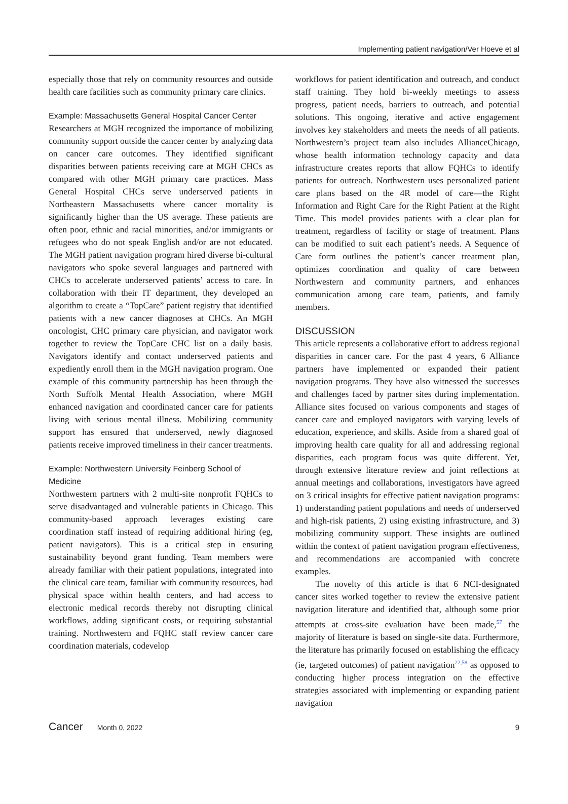Implementing patient navigation/Ver Hoeve et al
especially those that rely on community resources and outside health care facilities such as community primary care clinics.
Example: Massachusetts General Hospital Cancer Center
Researchers at MGH recognized the importance of mobilizing community support outside the cancer center by analyzing data on cancer care outcomes. They identified significant disparities between patients receiving care at MGH CHCs as compared with other MGH primary care practices. Mass General Hospital CHCs serve underserved patients in Northeastern Massachusetts where cancer mortality is significantly higher than the US average. These patients are often poor, ethnic and racial minorities, and/or immigrants or refugees who do not speak English and/or are not educated. The MGH patient navigation program hired diverse bi-cultural navigators who spoke several languages and partnered with CHCs to accelerate underserved patients’ access to care. In collaboration with their IT department, they developed an algorithm to create a “TopCare” patient registry that identified patients with a new cancer diagnoses at CHCs. An MGH oncologist, CHC primary care physician, and navigator work together to review the TopCare CHC list on a daily basis. Navigators identify and contact underserved patients and expediently enroll them in the MGH navigation program. One example of this community partnership has been through the North Suffolk Mental Health Association, where MGH enhanced navigation and coordinated cancer care for patients living with serious mental illness. Mobilizing community support has ensured that underserved, newly diagnosed patients receive improved timeliness in their cancer treatments.
Example: Northwestern University Feinberg School of Medicine
Northwestern partners with 2 multi-site nonprofit FQHCs to serve disadvantaged and vulnerable patients in Chicago. This community-based approach leverages existing care coordination staff instead of requiring additional hiring (eg, patient navigators). This is a critical step in ensuring sustainability beyond grant funding. Team members were already familiar with their patient populations, integrated into the clinical care team, familiar with community resources, had physical space within health centers, and had access to electronic medical records thereby not disrupting clinical workflows, adding significant costs, or requiring substantial training. Northwestern and FQHC staff review cancer care coordination materials, codevelop
workflows for patient identification and outreach, and conduct staff training. They hold bi-weekly meetings to assess progress, patient needs, barriers to outreach, and potential solutions. This ongoing, iterative and active engagement involves key stakeholders and meets the needs of all patients. Northwestern’s project team also includes AllianceChicago, whose health information technology capacity and data infrastructure creates reports that allow FQHCs to identify patients for outreach. Northwestern uses personalized patient care plans based on the 4R model of care—the Right Information and Right Care for the Right Patient at the Right Time. This model provides patients with a clear plan for treatment, regardless of facility or stage of treatment. Plans can be modified to suit each patient’s needs. A Sequence of Care form outlines the patient’s cancer treatment plan, optimizes coordination and quality of care between Northwestern and community partners, and enhances communication among care team, patients, and family members.
DISCUSSION
This article represents a collaborative effort to address regional disparities in cancer care. For the past 4 years, 6 Alliance partners have implemented or expanded their patient navigation programs. They have also witnessed the successes and challenges faced by partner sites during implementation. Alliance sites focused on various components and stages of cancer care and employed navigators with varying levels of education, experience, and skills. Aside from a shared goal of improving health care quality for all and addressing regional disparities, each program focus was quite different. Yet, through extensive literature review and joint reflections at annual meetings and collaborations, investigators have agreed on 3 critical insights for effective patient navigation programs: 1) understanding patient populations and needs of underserved and high-risk patients, 2) using existing infrastructure, and 3) mobilizing community support. These insights are outlined within the context of patient navigation program effectiveness, and recommendations are accompanied with concrete examples.
The novelty of this article is that 6 NCI-designated cancer sites worked together to review the extensive patient navigation literature and identified that, although some prior attempts at cross-site evaluation have been made,<sup>57</sup> the majority of literature is based on single-site data. Furthermore, the literature has primarily focused on establishing the efficacy (ie, targeted outcomes) of patient navigation<sup>22,58</sup> as opposed to conducting higher process integration on the effective strategies associated with implementing or expanding patient navigation
Cancer Month 0, 2022 9